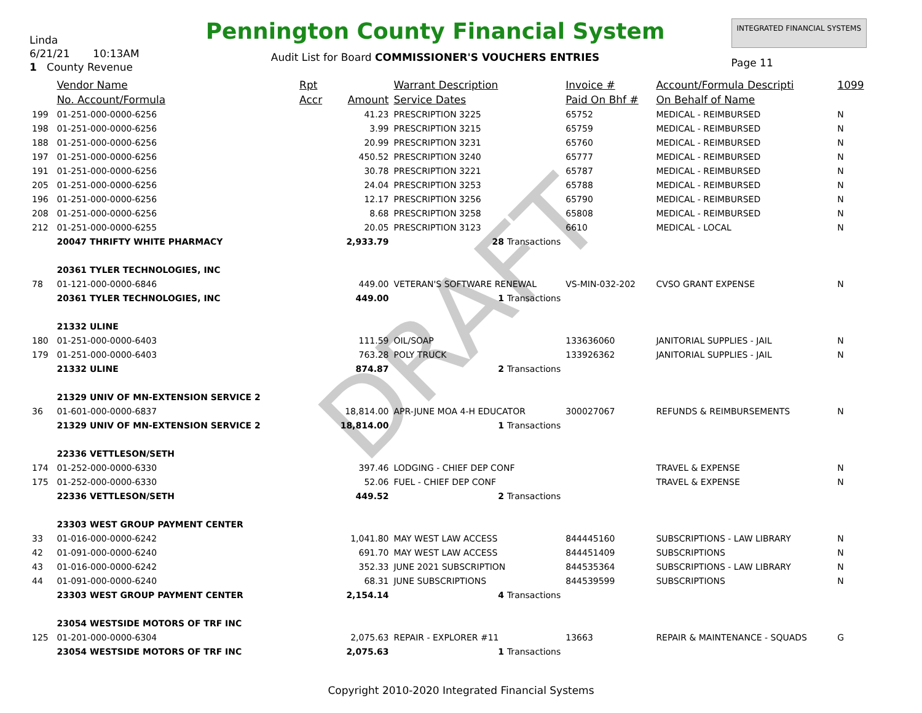DRAFT
Linda
6/21/21 10:13AM
1 County Revenue
Pennington County Financial System
Audit List for Board COMMISSIONER'S VOUCHERS ENTRIES
INTEGRATED FINANCIAL SYSTEMS
Page 11
| | Vendor Name | Rpt | | Warrant Description | Invoice # | Account/Formula Descripti | 1099 |
| --- | --- | --- | --- | --- | --- | --- | --- |
| | No. Account/Formula | Accr | Amount | Service Dates | Paid On Bhf # | On Behalf of Name | |
| 199 | 01-251-000-0000-6256 | | 41.23 | PRESCRIPTION 3225 | 65752 | MEDICAL - REIMBURSED | N |
| 198 | 01-251-000-0000-6256 | | 3.99 | PRESCRIPTION 3215 | 65759 | MEDICAL - REIMBURSED | N |
| 188 | 01-251-000-0000-6256 | | 20.99 | PRESCRIPTION 3231 | 65760 | MEDICAL - REIMBURSED | N |
| 197 | 01-251-000-0000-6256 | | 450.52 | PRESCRIPTION 3240 | 65777 | MEDICAL - REIMBURSED | N |
| 191 | 01-251-000-0000-6256 | | 30.78 | PRESCRIPTION 3221 | 65787 | MEDICAL - REIMBURSED | N |
| 205 | 01-251-000-0000-6256 | | 24.04 | PRESCRIPTION 3253 | 65788 | MEDICAL - REIMBURSED | N |
| 196 | 01-251-000-0000-6256 | | 12.17 | PRESCRIPTION 3256 | 65790 | MEDICAL - REIMBURSED | N |
| 208 | 01-251-000-0000-6256 | | 8.68 | PRESCRIPTION 3258 | 65808 | MEDICAL - REIMBURSED | N |
| 212 | 01-251-000-0000-6255 | | 20.05 | PRESCRIPTION 3123 | 6610 | MEDICAL - LOCAL | N |
| | 20047 THRIFTY WHITE PHARMACY | | 2,933.79 | 28 Transactions | | | |
| | 20361 TYLER TECHNOLOGIES, INC | | | | | | |
| 78 | 01-121-000-0000-6846 | | 449.00 | VETERAN'S SOFTWARE RENEWAL | VS-MIN-032-202 | CVSO GRANT EXPENSE | N |
| | 20361 TYLER TECHNOLOGIES, INC | | 449.00 | 1 Transactions | | | |
| | 21332 ULINE | | | | | | |
| 180 | 01-251-000-0000-6403 | | 111.59 | OIL/SOAP | 133636060 | JANITORIAL SUPPLIES - JAIL | N |
| 179 | 01-251-000-0000-6403 | | 763.28 | POLY TRUCK | 133926362 | JANITORIAL SUPPLIES - JAIL | N |
| | 21332 ULINE | | 874.87 | 2 Transactions | | | |
| | 21329 UNIV OF MN-EXTENSION SERVICE 2 | | | | | | |
| 36 | 01-601-000-0000-6837 | | 18,814.00 | APR-JUNE MOA 4-H EDUCATOR | 300027067 | REFUNDS & REIMBURSEMENTS | N |
| | 21329 UNIV OF MN-EXTENSION SERVICE 2 | | 18,814.00 | 1 Transactions | | | |
| | 22336 VETTLESON/SETH | | | | | | |
| 174 | 01-252-000-0000-6330 | | 397.46 | LODGING - CHIEF DEP CONF | | TRAVEL & EXPENSE | N |
| 175 | 01-252-000-0000-6330 | | 52.06 | FUEL - CHIEF DEP CONF | | TRAVEL & EXPENSE | N |
| | 22336 VETTLESON/SETH | | 449.52 | 2 Transactions | | | |
| | 23303 WEST GROUP PAYMENT CENTER | | | | | | |
| 33 | 01-016-000-0000-6242 | | 1,041.80 | MAY WEST LAW ACCESS | 844445160 | SUBSCRIPTIONS - LAW LIBRARY | N |
| 42 | 01-091-000-0000-6240 | | 691.70 | MAY WEST LAW ACCESS | 844451409 | SUBSCRIPTIONS | N |
| 43 | 01-016-000-0000-6242 | | 352.33 | JUNE 2021 SUBSCRIPTION | 844535364 | SUBSCRIPTIONS - LAW LIBRARY | N |
| 44 | 01-091-000-0000-6240 | | 68.31 | JUNE SUBSCRIPTIONS | 844539599 | SUBSCRIPTIONS | N |
| | 23303 WEST GROUP PAYMENT CENTER | | 2,154.14 | 4 Transactions | | | |
| | 23054 WESTSIDE MOTORS OF TRF INC | | | | | | |
| 125 | 01-201-000-0000-6304 | | 2,075.63 | REPAIR - EXPLORER #11 | 13663 | REPAIR & MAINTENANCE - SQUADS | G |
| | 23054 WESTSIDE MOTORS OF TRF INC | | 2,075.63 | 1 Transactions | | | |
Copyright 2010-2020 Integrated Financial Systems